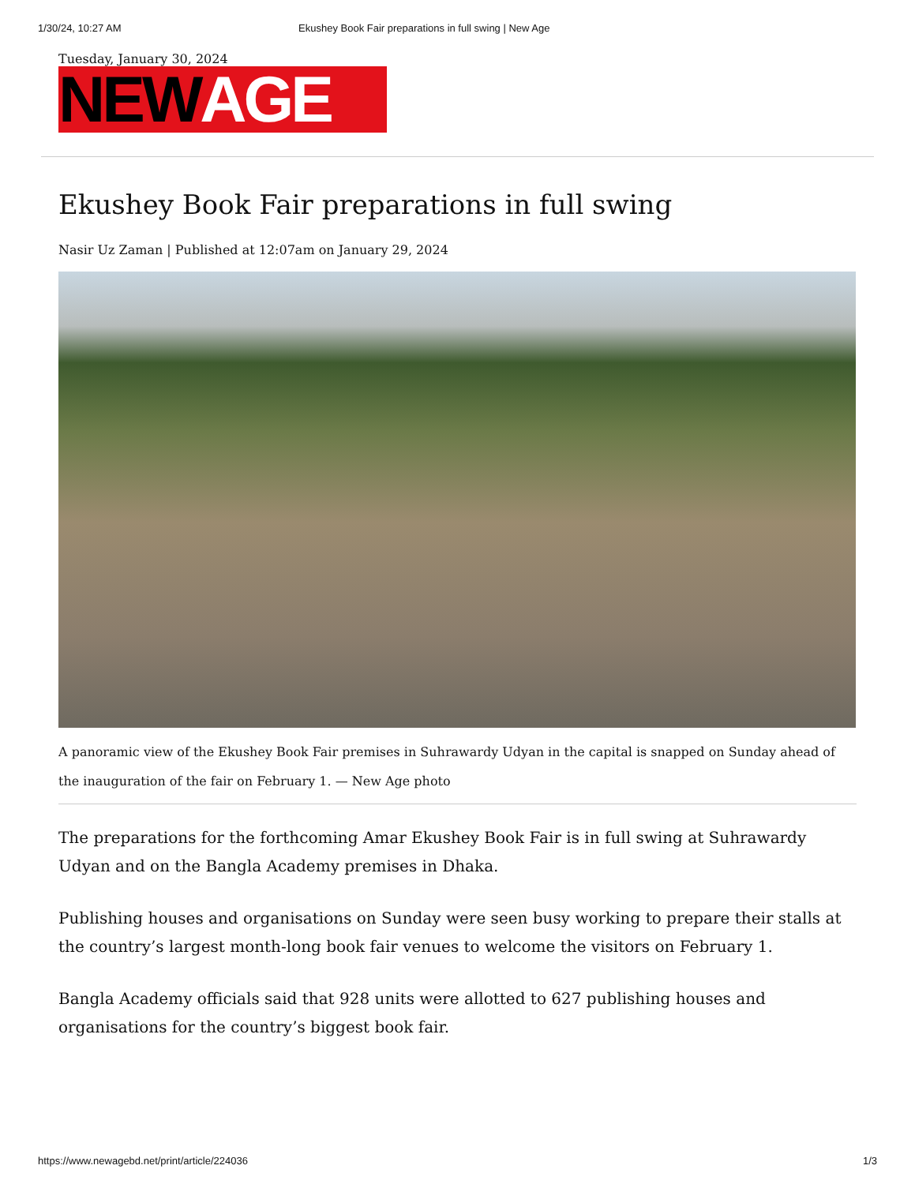1/30/24, 10:27 AM Ekushey Book Fair preparations in full swing | New Age
Tuesday, January 30, 2024
NEW AGE
Ekushey Book Fair preparations in full swing
Nasir Uz Zaman | Published at 12:07am on January 29, 2024
A panoramic view of the Ekushey Book Fair premises in Suhrawardy Udyan in the capital is snapped on Sunday ahead of the inauguration of the fair on February 1. — New Age photo
The preparations for the forthcoming Amar Ekushey Book Fair is in full swing at Suhrawardy Udyan and on the Bangla Academy premises in Dhaka.
Publishing houses and organisations on Sunday were seen busy working to prepare their stalls at the country’s largest month-long book fair venues to welcome the visitors on February 1.
Bangla Academy officials said that 928 units were allotted to 627 publishing houses and organisations for the country’s biggest book fair.
https://www.newagebd.net/print/article/224036 1/3